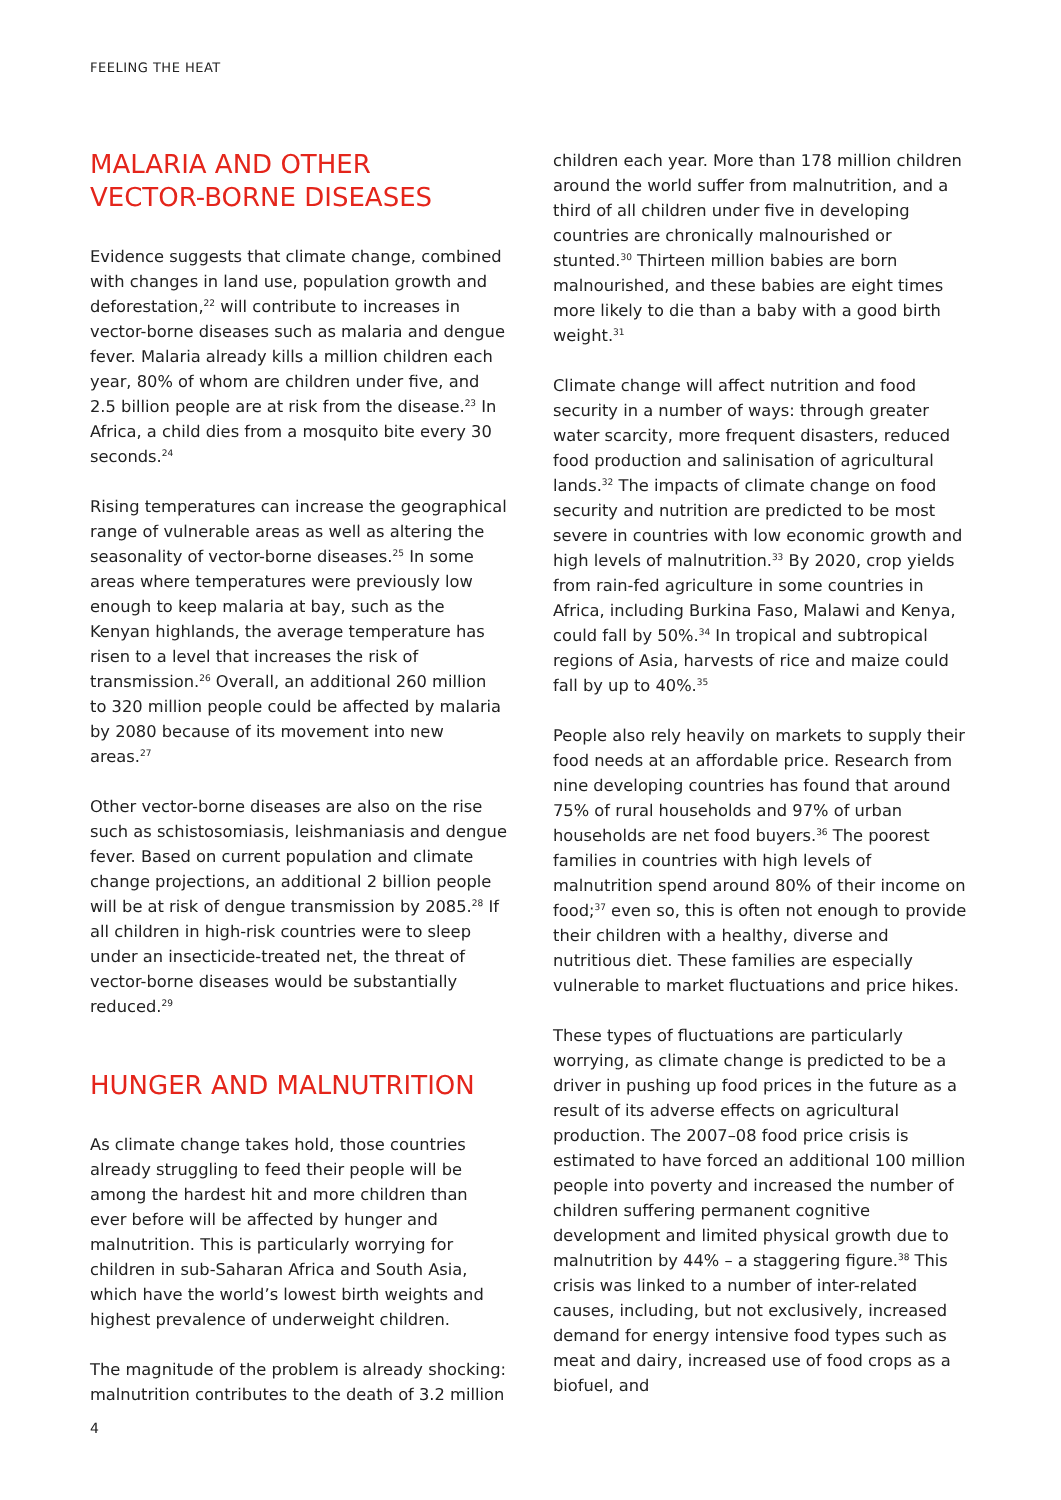FEELING THE HEAT
MALARIA AND OTHER
VECTOR-BORNE DISEASES
Evidence suggests that climate change, combined with changes in land use, population growth and deforestation,<sup>22</sup> will contribute to increases in vector-borne diseases such as malaria and dengue fever. Malaria already kills a million children each year, 80% of whom are children under five, and 2.5 billion people are at risk from the disease.<sup>23</sup> In Africa, a child dies from a mosquito bite every 30 seconds.<sup>24</sup>
Rising temperatures can increase the geographical range of vulnerable areas as well as altering the seasonality of vector-borne diseases.<sup>25</sup> In some areas where temperatures were previously low enough to keep malaria at bay, such as the Kenyan highlands, the average temperature has risen to a level that increases the risk of transmission.<sup>26</sup> Overall, an additional 260 million to 320 million people could be affected by malaria by 2080 because of its movement into new areas.<sup>27</sup>
Other vector-borne diseases are also on the rise such as schistosomiasis, leishmaniasis and dengue fever. Based on current population and climate change projections, an additional 2 billion people will be at risk of dengue transmission by 2085.<sup>28</sup> If all children in high-risk countries were to sleep under an insecticide-treated net, the threat of vector-borne diseases would be substantially reduced.<sup>29</sup>
HUNGER AND MALNUTRITION
As climate change takes hold, those countries already struggling to feed their people will be among the hardest hit and more children than ever before will be affected by hunger and malnutrition. This is particularly worrying for children in sub-Saharan Africa and South Asia, which have the world’s lowest birth weights and highest prevalence of underweight children.
The magnitude of the problem is already shocking: malnutrition contributes to the death of 3.2 million
children each year. More than 178 million children around the world suffer from malnutrition, and a third of all children under five in developing countries are chronically malnourished or stunted.<sup>30</sup> Thirteen million babies are born malnourished, and these babies are eight times more likely to die than a baby with a good birth weight.<sup>31</sup>
Climate change will affect nutrition and food security in a number of ways: through greater water scarcity, more frequent disasters, reduced food production and salinisation of agricultural lands.<sup>32</sup> The impacts of climate change on food security and nutrition are predicted to be most severe in countries with low economic growth and high levels of malnutrition.<sup>33</sup> By 2020, crop yields from rain-fed agriculture in some countries in Africa, including Burkina Faso, Malawi and Kenya, could fall by 50%.<sup>34</sup> In tropical and subtropical regions of Asia, harvests of rice and maize could fall by up to 40%.<sup>35</sup>
People also rely heavily on markets to supply their food needs at an affordable price. Research from nine developing countries has found that around 75% of rural households and 97% of urban households are net food buyers.<sup>36</sup> The poorest families in countries with high levels of malnutrition spend around 80% of their income on food;<sup>37</sup> even so, this is often not enough to provide their children with a healthy, diverse and nutritious diet. These families are especially vulnerable to market fluctuations and price hikes.
These types of fluctuations are particularly worrying, as climate change is predicted to be a driver in pushing up food prices in the future as a result of its adverse effects on agricultural production. The 2007–08 food price crisis is estimated to have forced an additional 100 million people into poverty and increased the number of children suffering permanent cognitive development and limited physical growth due to malnutrition by 44% – a staggering figure.<sup>38</sup> This crisis was linked to a number of inter-related causes, including, but not exclusively, increased demand for energy intensive food types such as meat and dairy, increased use of food crops as a biofuel, and
4